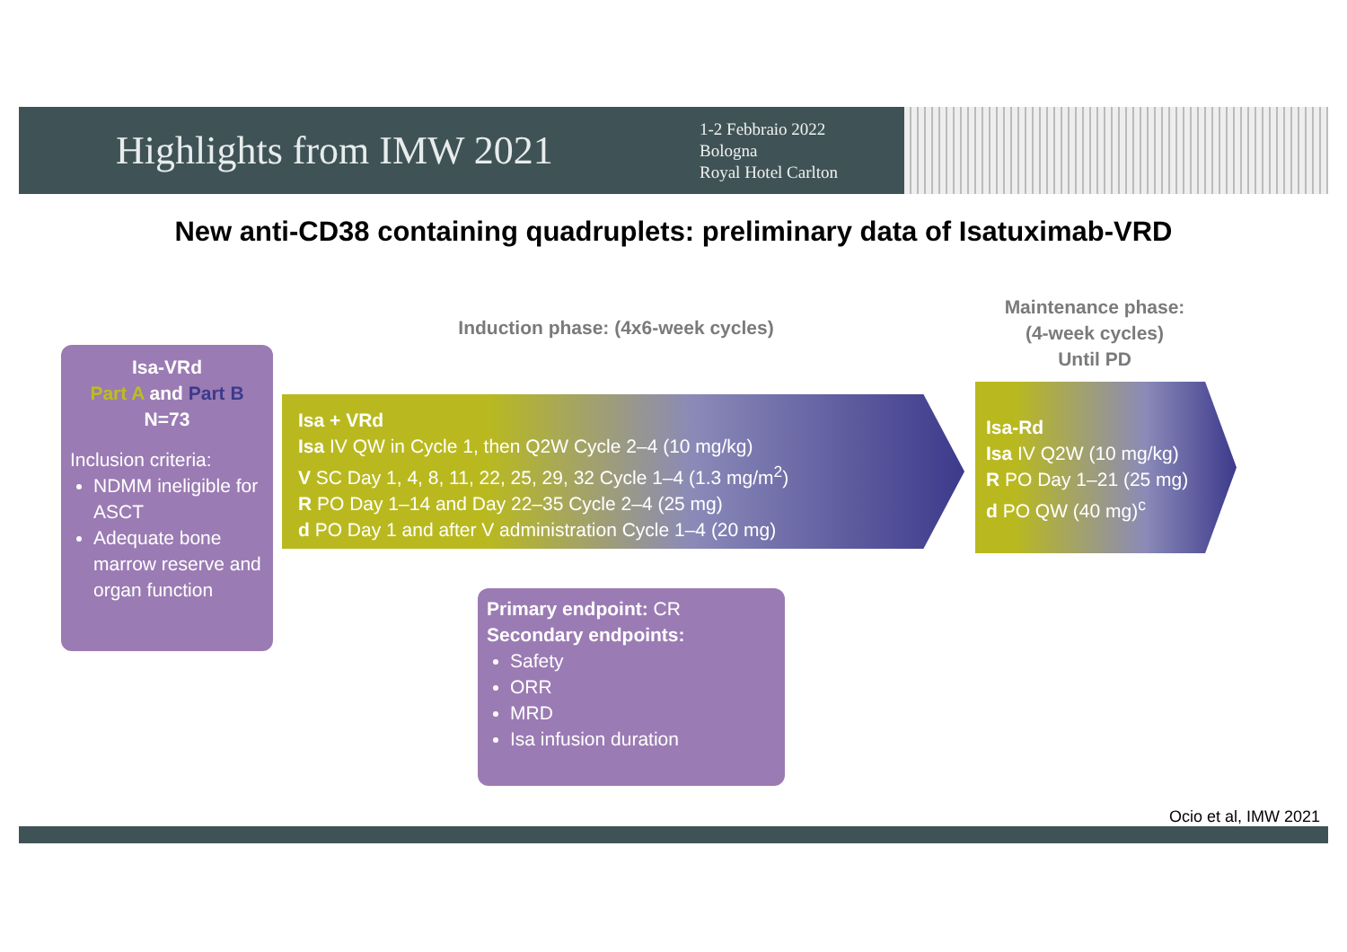Highlights from IMW 2021
1-2 Febbraio 2022
Bologna
Royal Hotel Carlton
New anti-CD38 containing quadruplets: preliminary data of Isatuximab-VRD
Induction phase: (4x6-week cycles)
Maintenance phase:
(4-week cycles)
Until PD
Isa-VRd
Part A and Part B
N=73
Inclusion criteria:
NDMM ineligible for ASCT
Adequate bone marrow reserve and organ function
Isa + VRd
Isa IV QW in Cycle 1, then Q2W Cycle 2–4 (10 mg/kg)
V SC Day 1, 4, 8, 11, 22, 25, 29, 32 Cycle 1–4 (1.3 mg/m<sup>2</sup>)
R PO Day 1–14 and Day 22–35 Cycle 2–4 (25 mg)
d PO Day 1 and after V administration Cycle 1–4 (20 mg)
Isa-Rd
Isa IV Q2W (10 mg/kg)
R PO Day 1–21 (25 mg)
d PO QW (40 mg)<sup>c</sup>
Primary endpoint: CR
Secondary endpoints:
Safety
ORR
MRD
Isa infusion duration
Ocio et al, IMW 2021